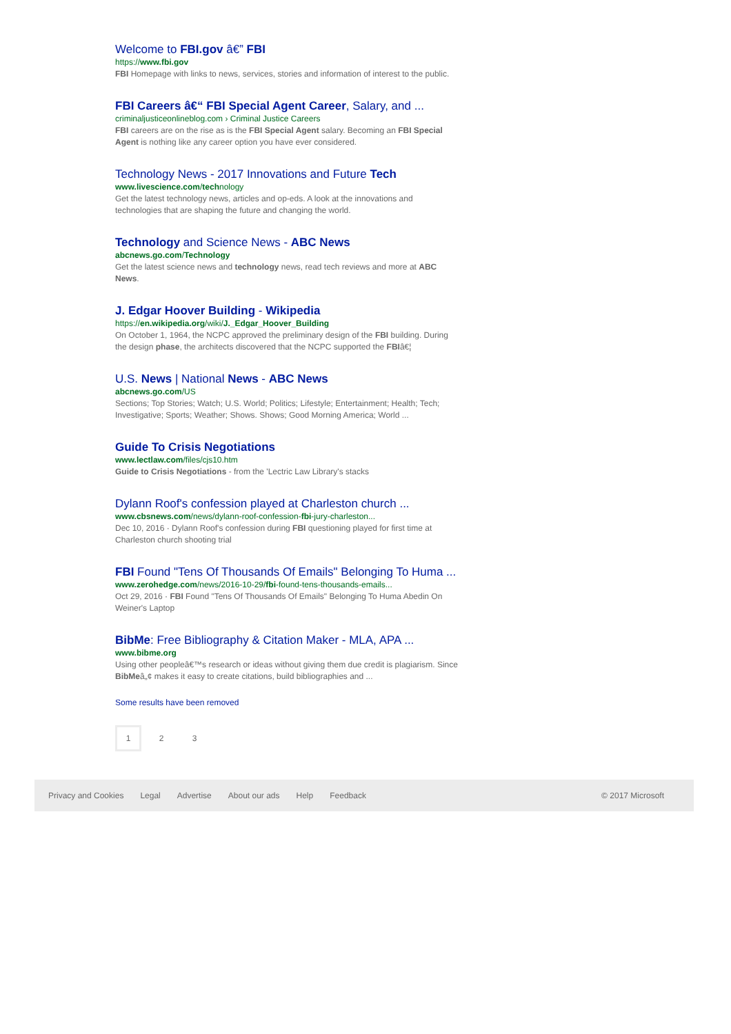Welcome to FBI.gov â€” FBI
https://www.fbi.gov
FBI Homepage with links to news, services, stories and information of interest to the public.
FBI Careers â€“ FBI Special Agent Career, Salary, and ...
criminaljusticeonlineblog.com › Criminal Justice Careers
FBI careers are on the rise as is the FBI Special Agent salary. Becoming an FBI Special Agent is nothing like any career option you have ever considered.
Technology News - 2017 Innovations and Future Tech
www.livescience.com/technology
Get the latest technology news, articles and op-eds. A look at the innovations and technologies that are shaping the future and changing the world.
Technology and Science News - ABC News
abcnews.go.com/Technology
Get the latest science news and technology news, read tech reviews and more at ABC News.
J. Edgar Hoover Building - Wikipedia
https://en.wikipedia.org/wiki/J._Edgar_Hoover_Building
On October 1, 1964, the NCPC approved the preliminary design of the FBI building. During the design phase, the architects discovered that the NCPC supported the FBIâ€¦
U.S. News | National News - ABC News
abcnews.go.com/US
Sections; Top Stories; Watch; U.S. World; Politics; Lifestyle; Entertainment; Health; Tech; Investigative; Sports; Weather; Shows. Shows; Good Morning America; World ...
Guide To Crisis Negotiations
www.lectlaw.com/files/cjs10.htm
Guide to Crisis Negotiations - from the 'Lectric Law Library's stacks
Dylann Roof's confession played at Charleston church ...
www.cbsnews.com/news/dylann-roof-confession-fbi-jury-charleston...
Dec 10, 2016 · Dylann Roof's confession during FBI questioning played for first time at Charleston church shooting trial
FBI Found "Tens Of Thousands Of Emails" Belonging To Huma ...
www.zerohedge.com/news/2016-10-29/fbi-found-tens-thousands-emails...
Oct 29, 2016 · FBI Found "Tens Of Thousands Of Emails" Belonging To Huma Abedin On Weiner's Laptop
BibMe: Free Bibliography & Citation Maker - MLA, APA ...
www.bibme.org
Using other peopleâ€™s research or ideas without giving them due credit is plagiarism. Since BibMeâ„¢ makes it easy to create citations, build bibliographies and ...
Some results have been removed
1 2 3
Privacy and Cookies Legal Advertise About our ads Help Feedback © 2017 Microsoft